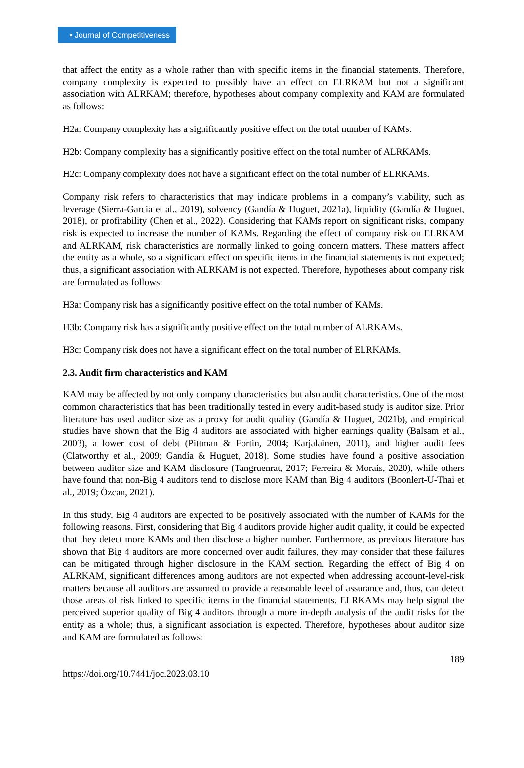▪ Journal of Competitiveness
that affect the entity as a whole rather than with specific items in the financial statements. Therefore, company complexity is expected to possibly have an effect on ELRKAM but not a significant association with ALRKAM; therefore, hypotheses about company complexity and KAM are formulated as follows:
H2a: Company complexity has a significantly positive effect on the total number of KAMs.
H2b: Company complexity has a significantly positive effect on the total number of ALRKAMs.
H2c: Company complexity does not have a significant effect on the total number of ELRKAMs.
Company risk refers to characteristics that may indicate problems in a company’s viability, such as leverage (Sierra-Garcia et al., 2019), solvency (Gandía & Huguet, 2021a), liquidity (Gandía & Huguet, 2018), or profitability (Chen et al., 2022). Considering that KAMs report on significant risks, company risk is expected to increase the number of KAMs. Regarding the effect of company risk on ELRKAM and ALRKAM, risk characteristics are normally linked to going concern matters. These matters affect the entity as a whole, so a significant effect on specific items in the financial statements is not expected; thus, a significant association with ALRKAM is not expected. Therefore, hypotheses about company risk are formulated as follows:
H3a: Company risk has a significantly positive effect on the total number of KAMs.
H3b: Company risk has a significantly positive effect on the total number of ALRKAMs.
H3c: Company risk does not have a significant effect on the total number of ELRKAMs.
2.3. Audit firm characteristics and KAM
KAM may be affected by not only company characteristics but also audit characteristics. One of the most common characteristics that has been traditionally tested in every audit-based study is auditor size. Prior literature has used auditor size as a proxy for audit quality (Gandía & Huguet, 2021b), and empirical studies have shown that the Big 4 auditors are associated with higher earnings quality (Balsam et al., 2003), a lower cost of debt (Pittman & Fortin, 2004; Karjalainen, 2011), and higher audit fees (Clatworthy et al., 2009; Gandía & Huguet, 2018). Some studies have found a positive association between auditor size and KAM disclosure (Tangruenrat, 2017; Ferreira & Morais, 2020), while others have found that non-Big 4 auditors tend to disclose more KAM than Big 4 auditors (Boonlert-U-Thai et al., 2019; Özcan, 2021).
In this study, Big 4 auditors are expected to be positively associated with the number of KAMs for the following reasons. First, considering that Big 4 auditors provide higher audit quality, it could be expected that they detect more KAMs and then disclose a higher number. Furthermore, as previous literature has shown that Big 4 auditors are more concerned over audit failures, they may consider that these failures can be mitigated through higher disclosure in the KAM section. Regarding the effect of Big 4 on ALRKAM, significant differences among auditors are not expected when addressing account-level-risk matters because all auditors are assumed to provide a reasonable level of assurance and, thus, can detect those areas of risk linked to specific items in the financial statements. ELRKAMs may help signal the perceived superior quality of Big 4 auditors through a more in-depth analysis of the audit risks for the entity as a whole; thus, a significant association is expected. Therefore, hypotheses about auditor size and KAM are formulated as follows:
189
https://doi.org/10.7441/joc.2023.03.10